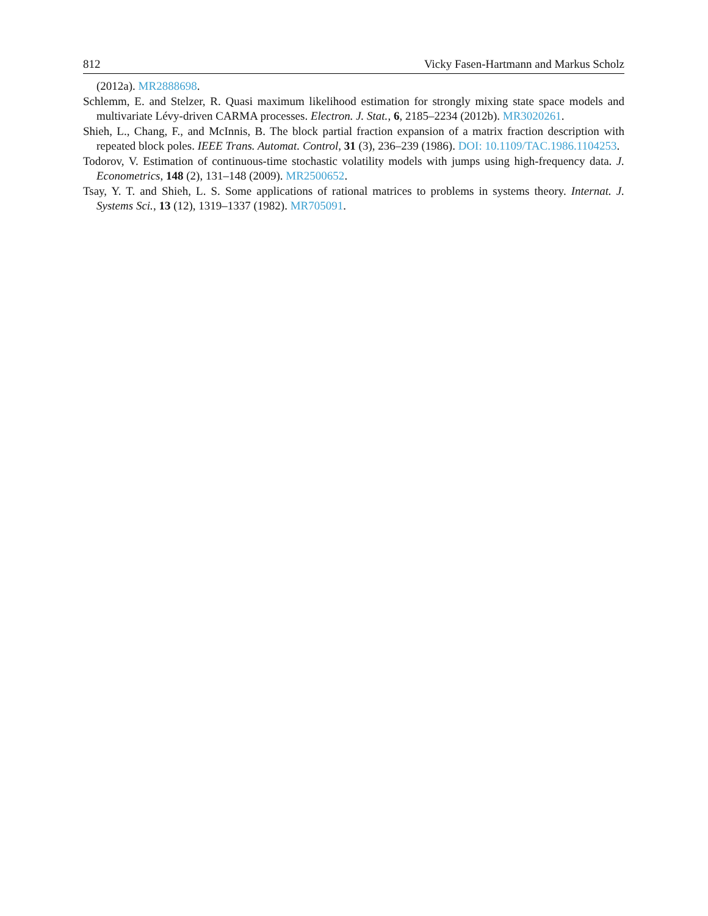812 Vicky Fasen-Hartmann and Markus Scholz
(2012a). MR2888698.
Schlemm, E. and Stelzer, R. Quasi maximum likelihood estimation for strongly mixing state space models and multivariate Lévy-driven CARMA processes. Electron. J. Stat., 6, 2185–2234 (2012b). MR3020261.
Shieh, L., Chang, F., and McInnis, B. The block partial fraction expansion of a matrix fraction description with repeated block poles. IEEE Trans. Automat. Control, 31 (3), 236–239 (1986). DOI: 10.1109/TAC.1986.1104253.
Todorov, V. Estimation of continuous-time stochastic volatility models with jumps using high-frequency data. J. Econometrics, 148 (2), 131–148 (2009). MR2500652.
Tsay, Y. T. and Shieh, L. S. Some applications of rational matrices to problems in systems theory. Internat. J. Systems Sci., 13 (12), 1319–1337 (1982). MR705091.